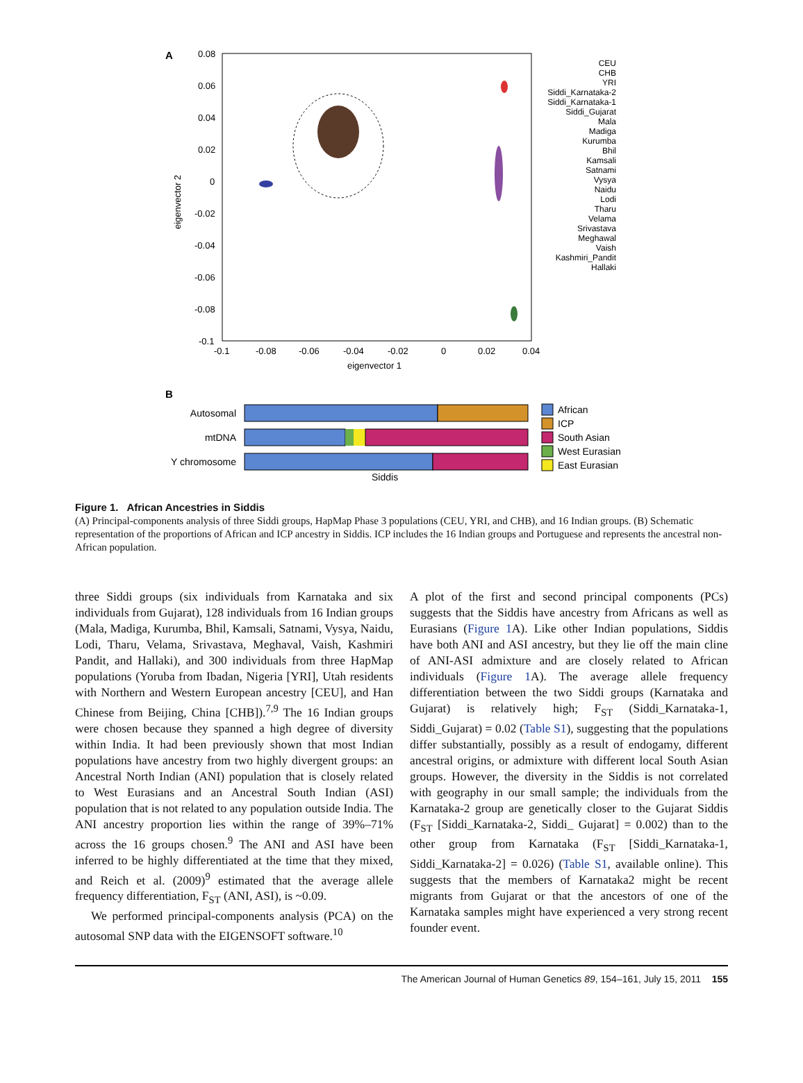A
0.08
0.06
0.04
0.02
0
-0.02
-0.04
-0.06
-0.08
-0.1
-0.1
-0.08
-0.06
-0.04
-0.02
0
0.02
0.04
eigenvector 1
eigenvector 2
CEU
CHB
YRI
Siddi_Karnataka-2
Siddi_Karnataka-1
Siddi_Gujarat
Mala
Madiga
Kurumba
Bhil
Kamsali
Satnami
Vysya
Naidu
Lodi
Tharu
Velama
Srivastava
Meghawal
Vaish
Kashmiri_Pandit
Hallaki
B
Autosomal
mtDNA
Y chromosome
Siddis
African
ICP
South Asian
West Eurasian
East Eurasian
Figure 1. African Ancestries in Siddis
(A) Principal-components analysis of three Siddi groups, HapMap Phase 3 populations (CEU, YRI, and CHB), and 16 Indian groups. (B) Schematic representation of the proportions of African and ICP ancestry in Siddis. ICP includes the 16 Indian groups and Portuguese and represents the ancestral non-African population.
three Siddi groups (six individuals from Karnataka and six individuals from Gujarat), 128 individuals from 16 Indian groups (Mala, Madiga, Kurumba, Bhil, Kamsali, Satnami, Vysya, Naidu, Lodi, Tharu, Velama, Srivastava, Meghaval, Vaish, Kashmiri Pandit, and Hallaki), and 300 individuals from three HapMap populations (Yoruba from Ibadan, Nigeria [YRI], Utah residents with Northern and Western European ancestry [CEU], and Han Chinese from Beijing, China [CHB]).<sup>7,9</sup> The 16 Indian groups were chosen because they spanned a high degree of diversity within India. It had been previously shown that most Indian populations have ancestry from two highly divergent groups: an Ancestral North Indian (ANI) population that is closely related to West Eurasians and an Ancestral South Indian (ASI) population that is not related to any population outside India. The ANI ancestry proportion lies within the range of 39%–71% across the 16 groups chosen.<sup>9</sup> The ANI and ASI have been inferred to be highly differentiated at the time that they mixed, and Reich et al. (2009)<sup>9</sup> estimated that the average allele frequency differentiation, F<sub>ST</sub> (ANI, ASI), is ~0.09.
We performed principal-components analysis (PCA) on the autosomal SNP data with the EIGENSOFT software.<sup>10</sup>
A plot of the first and second principal components (PCs) suggests that the Siddis have ancestry from Africans as well as Eurasians (Figure 1 A). Like other Indian populations, Siddis have both ANI and ASI ancestry, but they lie off the main cline of ANI-ASI admixture and are closely related to African individuals (Figure 1 A). The average allele frequency differentiation between the two Siddi groups (Karnataka and Gujarat) is relatively high; F<sub>ST</sub> (Siddi_Karnataka-1, Siddi_Gujarat) = 0.02 (Table S1), suggesting that the populations differ substantially, possibly as a result of endogamy, different ancestral origins, or admixture with different local South Asian groups. However, the diversity in the Siddis is not correlated with geography in our small sample; the individuals from the Karnataka-2 group are genetically closer to the Gujarat Siddis (F<sub>ST</sub> [Siddi_Karnataka-2, Siddi_ Gujarat] = 0.002) than to the other group from Karnataka (F<sub>ST</sub> [Siddi_Karnataka-1, Siddi_Karnataka-2] = 0.026) (Table S1, available online). This suggests that the members of Karnataka2 might be recent migrants from Gujarat or that the ancestors of one of the Karnataka samples might have experienced a very strong recent founder event.
The American Journal of Human Genetics 89, 154–161, July 15, 2011 155